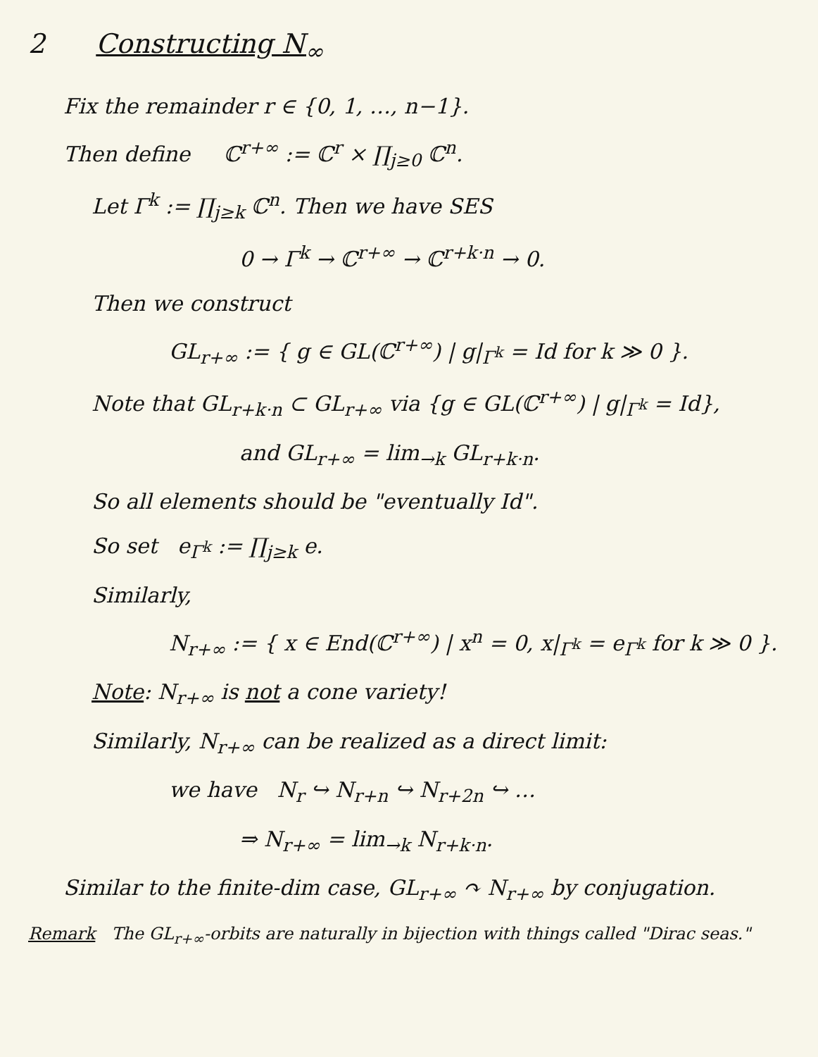2 Constructing N<sub>∞</sub>
Fix the remainder r ∈ {0, 1, …, n−1}.
Then define ℂ<sup>r+∞</sup> := ℂ<sup>r</sup> × ∏<sub>j≥0</sub> ℂ<sup>n</sup>.
Let Γ<sup>k</sup> := ∏<sub>j≥k</sub> ℂ<sup>n</sup>. Then we have SES
0 → Γ<sup>k</sup> → ℂ<sup>r+∞</sup> → ℂ<sup>r+k·n</sup> → 0.
Then we construct
GL<sub>r+∞</sub> := { g ∈ GL(ℂ<sup>r+∞</sup>) | g|<sub>Γ<sup>k</sup></sub> = Id for k ≫ 0 }.
Note that GL<sub>r+k·n</sub> ⊂ GL<sub>r+∞</sub> via {g ∈ GL(ℂ<sup>r+∞</sup>) | g|<sub>Γ<sup>k</sup></sub> = Id},
and GL<sub>r+∞</sub> = lim<sub>→k</sub> GL<sub>r+k·n</sub>.
So all elements should be "eventually Id".
So set e<sub>Γ<sup>k</sup></sub> := ∏<sub>j≥k</sub> e.
Similarly,
N<sub>r+∞</sub> := { x ∈ End(ℂ<sup>r+∞</sup>) | x<sup>n</sup> = 0, x|<sub>Γ<sup>k</sup></sub> = e<sub>Γ<sup>k</sup></sub> for k ≫ 0 }.
Note: N<sub>r+∞</sub> is not a cone variety!
Similarly, N<sub>r+∞</sub> can be realized as a direct limit:
we have N<sub>r</sub> ↪ N<sub>r+n</sub> ↪ N<sub>r+2n</sub> ↪ …
⇒ N<sub>r+∞</sub> = lim<sub>→k</sub> N<sub>r+k·n</sub>.
Similar to the finite-dim case, GL<sub>r+∞</sub> ↷ N<sub>r+∞</sub> by conjugation.
Remark The GL<sub>r+∞</sub>-orbits are naturally in bijection with things called "Dirac seas."